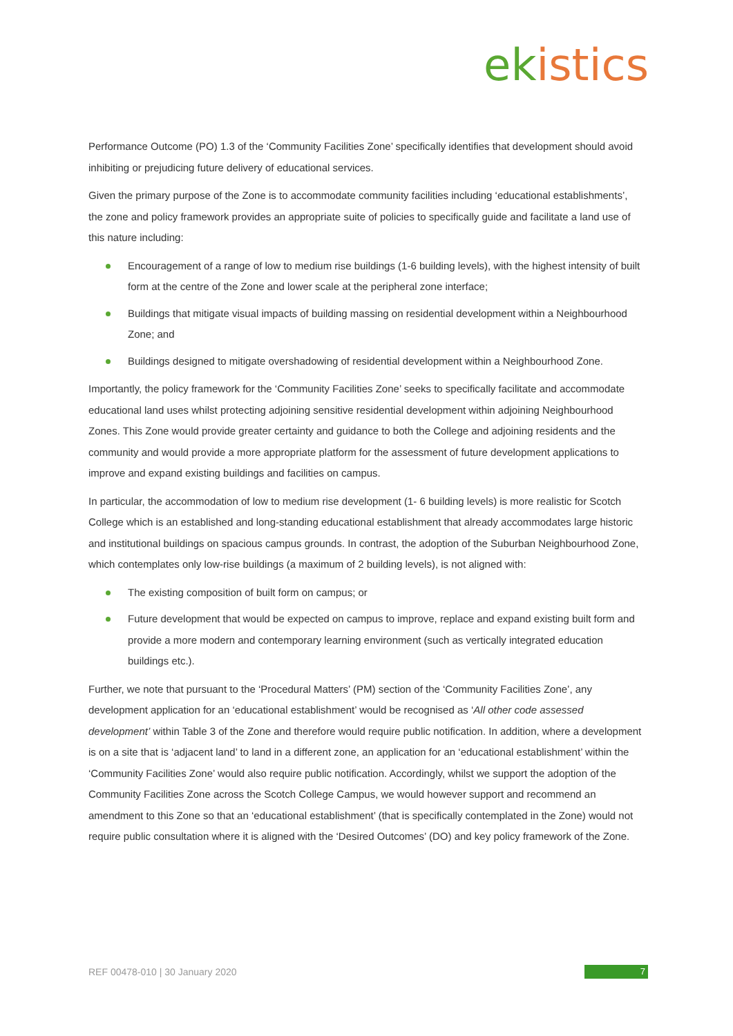ek istics
Performance Outcome (PO) 1.3 of the ‘Community Facilities Zone’ specifically identifies that development should avoid inhibiting or prejudicing future delivery of educational services.
Given the primary purpose of the Zone is to accommodate community facilities including ‘educational establishments’, the zone and policy framework provides an appropriate suite of policies to specifically guide and facilitate a land use of this nature including:
Encouragement of a range of low to medium rise buildings (1-6 building levels), with the highest intensity of built form at the centre of the Zone and lower scale at the peripheral zone interface;
Buildings that mitigate visual impacts of building massing on residential development within a Neighbourhood Zone; and
Buildings designed to mitigate overshadowing of residential development within a Neighbourhood Zone.
Importantly, the policy framework for the ‘Community Facilities Zone’ seeks to specifically facilitate and accommodate educational land uses whilst protecting adjoining sensitive residential development within adjoining Neighbourhood Zones. This Zone would provide greater certainty and guidance to both the College and adjoining residents and the community and would provide a more appropriate platform for the assessment of future development applications to improve and expand existing buildings and facilities on campus.
In particular, the accommodation of low to medium rise development (1- 6 building levels) is more realistic for Scotch College which is an established and long-standing educational establishment that already accommodates large historic and institutional buildings on spacious campus grounds. In contrast, the adoption of the Suburban Neighbourhood Zone, which contemplates only low-rise buildings (a maximum of 2 building levels), is not aligned with:
The existing composition of built form on campus; or
Future development that would be expected on campus to improve, replace and expand existing built form and provide a more modern and contemporary learning environment (such as vertically integrated education buildings etc.).
Further, we note that pursuant to the ‘Procedural Matters’ (PM) section of the ‘Community Facilities Zone’, any development application for an ‘educational establishment’ would be recognised as ‘All other code assessed development’ within Table 3 of the Zone and therefore would require public notification. In addition, where a development is on a site that is ‘adjacent land’ to land in a different zone, an application for an ‘educational establishment’ within the ‘Community Facilities Zone’ would also require public notification. Accordingly, whilst we support the adoption of the Community Facilities Zone across the Scotch College Campus, we would however support and recommend an amendment to this Zone so that an ‘educational establishment’ (that is specifically contemplated in the Zone) would not require public consultation where it is aligned with the ‘Desired Outcomes’ (DO) and key policy framework of the Zone.
REF 00478-010 | 30 January 2020
7